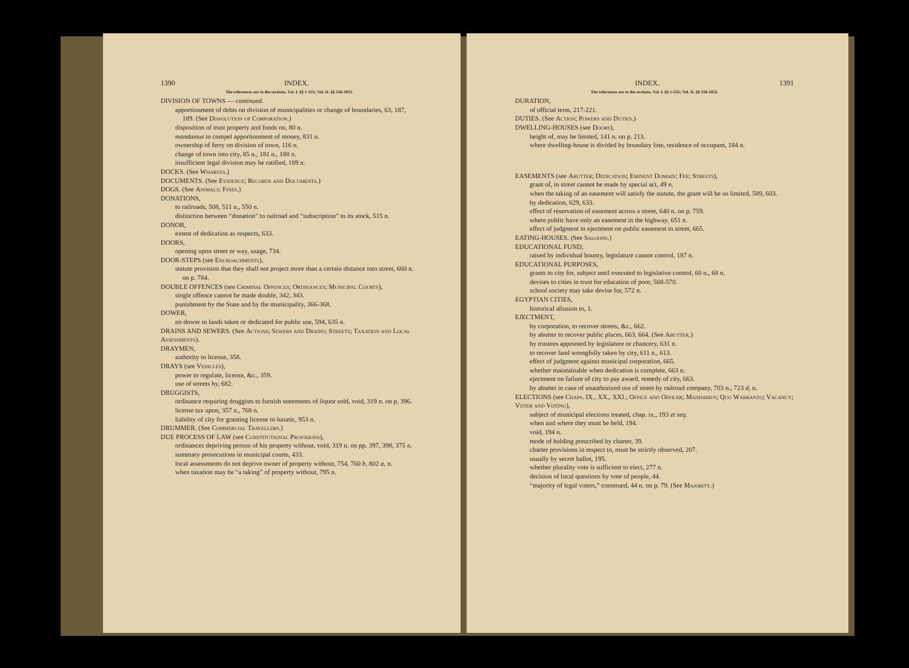1390 INDEX.
The references are to the sections. Vol. I. §§ 1-555; Vol. II. §§ 556-1052.
DIVISION OF TOWNS — continued.
apportionment of debts on division of municipalities or change of boundaries, 63, 187, 189. (See Dissolution of Corporation.)
disposition of trust property and funds on, 80 n.
mandamus to compel apportionment of money, 831 n.
ownership of ferry on division of town, 116 n.
change of town into city, 85 n., 181 n., 188 n.
insufficient legal division may be ratified, 189 n.
DOCKS. (See Wharves.)
DOCUMENTS. (See Evidence; Records and Documents.)
DOGS. (See Animals; Fines.)
DONATIONS,
to railroads, 508, 511 n., 550 n.
distinction between “donation” to railroad and “subscription” to its stock, 515 n.
DONOR,
extent of dedication as respects, 633.
DOORS,
opening upon street or way, usage, 734.
DOOR-STEPS (see Encroachments),
statute provision that they shall not project more than a certain distance into street, 660 n. on p. 784.
DOUBLE OFFENCES (see Criminal Offences; Ordinances; Municipal Courts),
single offence cannot be made double, 342, 343.
punishment by the State and by the municipality, 366-368.
DOWER,
no dower in lands taken or dedicated for public use, 594, 635 n.
DRAINS AND SEWERS. (See Actions; Sewers and Drains; Streets; Taxation and Local Assessments).
DRAYMEN,
authority to license, 358.
DRAYS (see Vehicles),
power to regulate, license, &c., 359.
use of streets by, 682.
DRUGGISTS,
ordinance requiring druggists to furnish statements of liquor sold, void, 319 n. on p. 396.
license tax upon, 357 n., 768 n.
liability of city for granting license to lunatic, 953 n.
DRUMMER. (See Commercial Travellers.)
DUE PROCESS OF LAW (see Constitutional Provisions),
ordinances depriving person of his property without, void, 319 n. on pp. 397, 398, 375 n.
summary prosecutions in municipal courts, 433.
local assessments do not deprive owner of property without, 754, 760 b, 802 a, n.
when taxation may be “a taking” of property without, 795 n.
INDEX. 1391
The references are to the sections. Vol. I. §§ 1-555; Vol. II. §§ 556-1052.
DURATION,
of official term, 217-221.
DUTIES. (See Action; Powers and Duties.)
DWELLING-HOUSES (see Doors),
height of, may be limited, 141 n. on p. 213.
where dwelling-house is divided by boundary line, residence of occupant, 184 n.
EASEMENTS (see Abutter; Dedication; Eminent Domain; Fee; Streets),
grant of, in street cannot be made by special act, 49 n.
when the taking of an easement will satisfy the statute, the grant will be so limited, 589, 603.
by dedication, 629, 633.
effect of reservation of easement across a street, 640 n. on p. 759.
where public have only an easement in the highway, 651 n.
effect of judgment in ejectment on public easement in street, 665.
EATING-HOUSES. (See Saloons.)
EDUCATIONAL FUND,
raised by individual bounty, legislature cannot control, 187 n.
EDUCATIONAL PURPOSES,
grants to city for, subject until executed to legislative control, 60 n., 68 n.
devises to cities in trust for education of poor, 568-570.
school society may take devise for, 572 n.
EGYPTIAN CITIES,
historical allusion to, 1.
EJECTMENT,
by corporation, to recover streets, &c., 662.
by abutter to recover public places, 663, 664. (See Abutter.)
by trustees appointed by legislature or chancery, 631 n.
to recover land wrongfully taken by city, 611 n., 613.
effect of judgment against municipal corporation, 665.
whether maintainable when dedication is complete, 663 n.
ejectment on failure of city to pay award, remedy of city, 663.
by abutter in case of unauthorized use of street by railroad company, 703 n., 723 d, n.
ELECTIONS (see Chaps. IX., XX., XXI.; Office and Officer; Mandamus; Quo Warranto; Vacancy; Voter and Voting),
subject of municipal elections treated, chap. ix., 193 et seq.
when and where they must be held, 194.
void, 194 n.
mode of holding prescribed by charter, 39.
charter provisions in respect to, must be strictly observed, 207.
usually by secret ballot, 195.
whether plurality vote is sufficient to elect, 277 n.
decision of local questions by vote of people, 44.
“majority of legal voters,” construed, 44 n. on p. 79. (See Majority.)